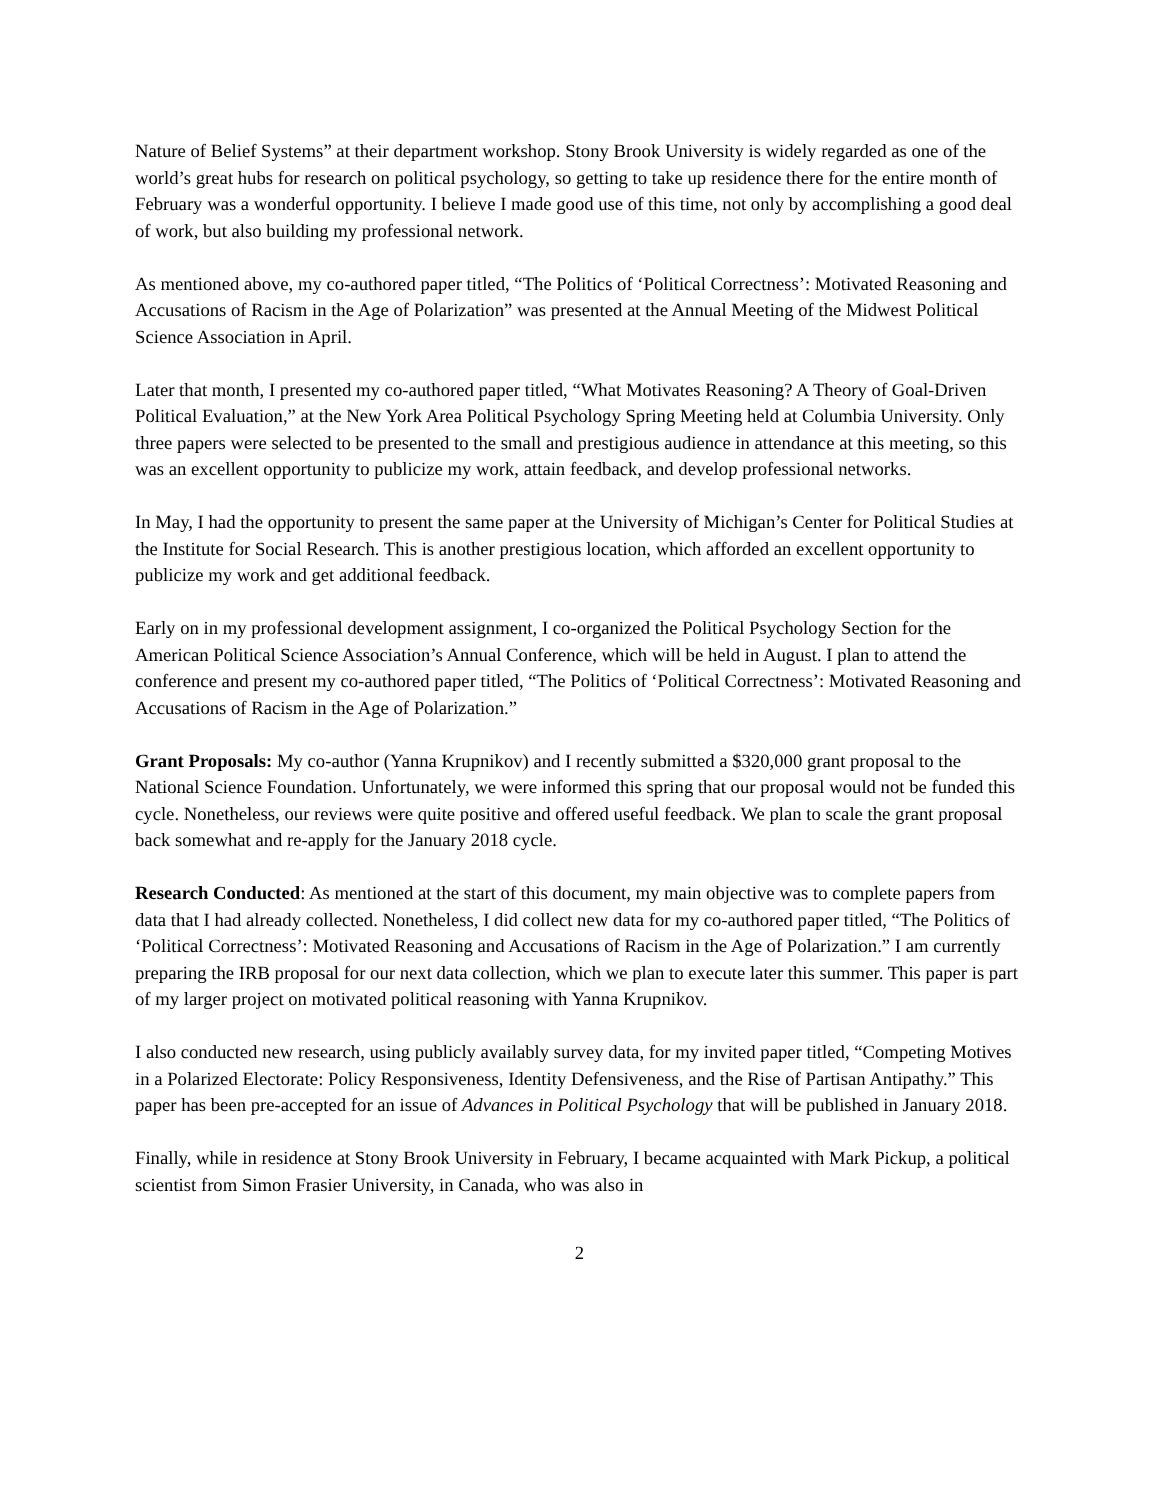Nature of Belief Systems” at their department workshop. Stony Brook University is widely regarded as one of the world’s great hubs for research on political psychology, so getting to take up residence there for the entire month of February was a wonderful opportunity. I believe I made good use of this time, not only by accomplishing a good deal of work, but also building my professional network.
As mentioned above, my co-authored paper titled, “The Politics of ‘Political Correctness’: Motivated Reasoning and Accusations of Racism in the Age of Polarization” was presented at the Annual Meeting of the Midwest Political Science Association in April.
Later that month, I presented my co-authored paper titled, “What Motivates Reasoning? A Theory of Goal-Driven Political Evaluation,” at the New York Area Political Psychology Spring Meeting held at Columbia University. Only three papers were selected to be presented to the small and prestigious audience in attendance at this meeting, so this was an excellent opportunity to publicize my work, attain feedback, and develop professional networks.
In May, I had the opportunity to present the same paper at the University of Michigan’s Center for Political Studies at the Institute for Social Research. This is another prestigious location, which afforded an excellent opportunity to publicize my work and get additional feedback.
Early on in my professional development assignment, I co-organized the Political Psychology Section for the American Political Science Association’s Annual Conference, which will be held in August. I plan to attend the conference and present my co-authored paper titled, “The Politics of ‘Political Correctness’: Motivated Reasoning and Accusations of Racism in the Age of Polarization.”
Grant Proposals: My co-author (Yanna Krupnikov) and I recently submitted a $320,000 grant proposal to the National Science Foundation. Unfortunately, we were informed this spring that our proposal would not be funded this cycle. Nonetheless, our reviews were quite positive and offered useful feedback. We plan to scale the grant proposal back somewhat and re-apply for the January 2018 cycle.
Research Conducted: As mentioned at the start of this document, my main objective was to complete papers from data that I had already collected. Nonetheless, I did collect new data for my co-authored paper titled, “The Politics of ‘Political Correctness’: Motivated Reasoning and Accusations of Racism in the Age of Polarization.” I am currently preparing the IRB proposal for our next data collection, which we plan to execute later this summer. This paper is part of my larger project on motivated political reasoning with Yanna Krupnikov.
I also conducted new research, using publicly availably survey data, for my invited paper titled, “Competing Motives in a Polarized Electorate: Policy Responsiveness, Identity Defensiveness, and the Rise of Partisan Antipathy.” This paper has been pre-accepted for an issue of Advances in Political Psychology that will be published in January 2018.
Finally, while in residence at Stony Brook University in February, I became acquainted with Mark Pickup, a political scientist from Simon Frasier University, in Canada, who was also in
2